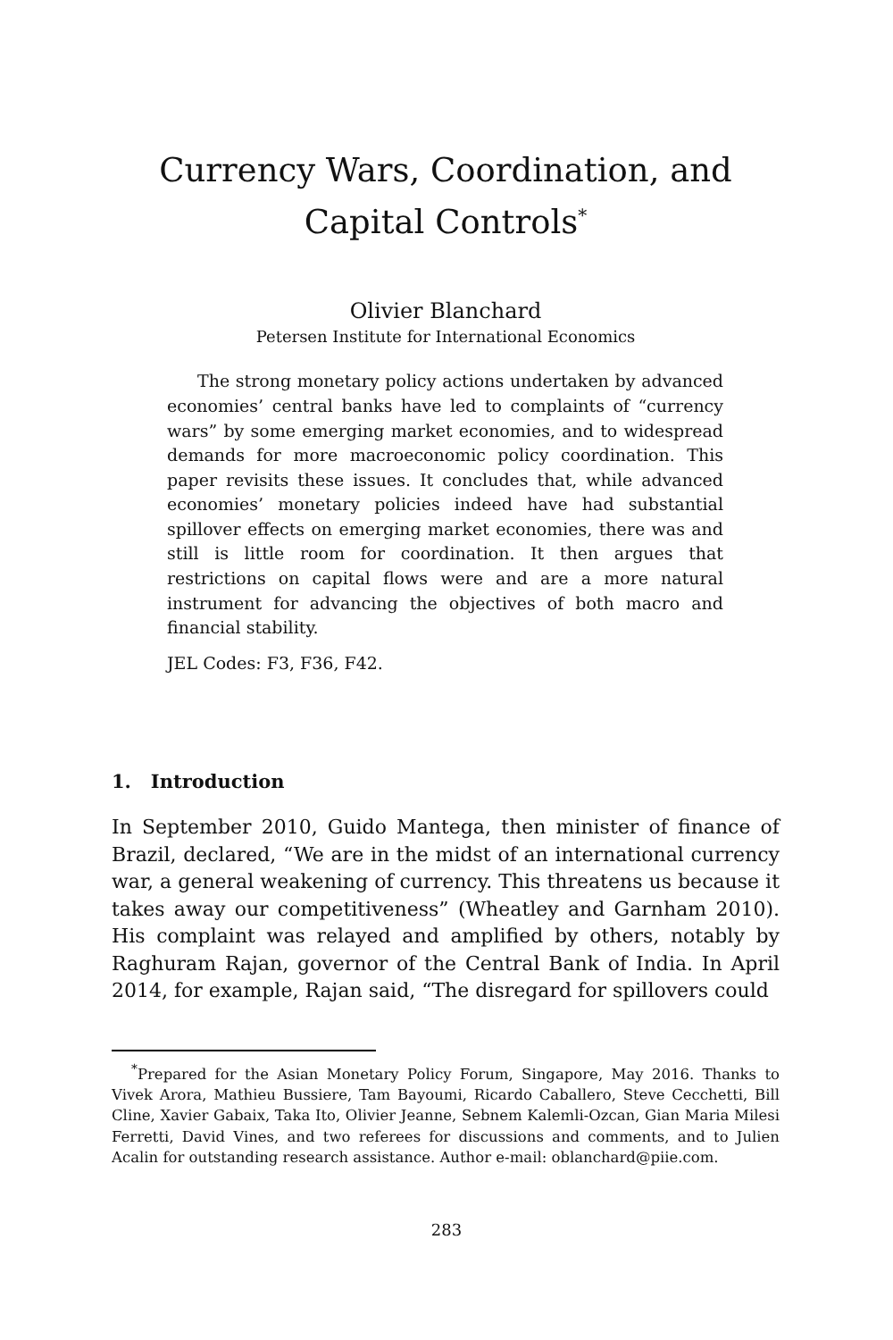Currency Wars, Coordination, and
Capital Controls<sup>*</sup>
Olivier Blanchard
Petersen Institute for International Economics
The strong monetary policy actions undertaken by advanced economies’ central banks have led to complaints of “currency wars” by some emerging market economies, and to widespread demands for more macroeconomic policy coordination. This paper revisits these issues. It concludes that, while advanced economies’ monetary policies indeed have had substantial spillover effects on emerging market economies, there was and still is little room for coordination. It then argues that restrictions on capital flows were and are a more natural instrument for advancing the objectives of both macro and financial stability.
JEL Codes: F3, F36, F42.
1. Introduction
In September 2010, Guido Mantega, then minister of finance of Brazil, declared, “We are in the midst of an international currency war, a general weakening of currency. This threatens us because it takes away our competitiveness” (Wheatley and Garnham 2010). His complaint was relayed and amplified by others, notably by Raghuram Rajan, governor of the Central Bank of India. In April 2014, for example, Rajan said, “The disregard for spillovers could
<sup>*</sup> Prepared for the Asian Monetary Policy Forum, Singapore, May 2016. Thanks to Vivek Arora, Mathieu Bussiere, Tam Bayoumi, Ricardo Caballero, Steve Cecchetti, Bill Cline, Xavier Gabaix, Taka Ito, Olivier Jeanne, Sebnem Kalemli-Ozcan, Gian Maria Milesi Ferretti, David Vines, and two referees for discussions and comments, and to Julien Acalin for outstanding research assistance. Author e-mail: oblanchard@piie.com.
283